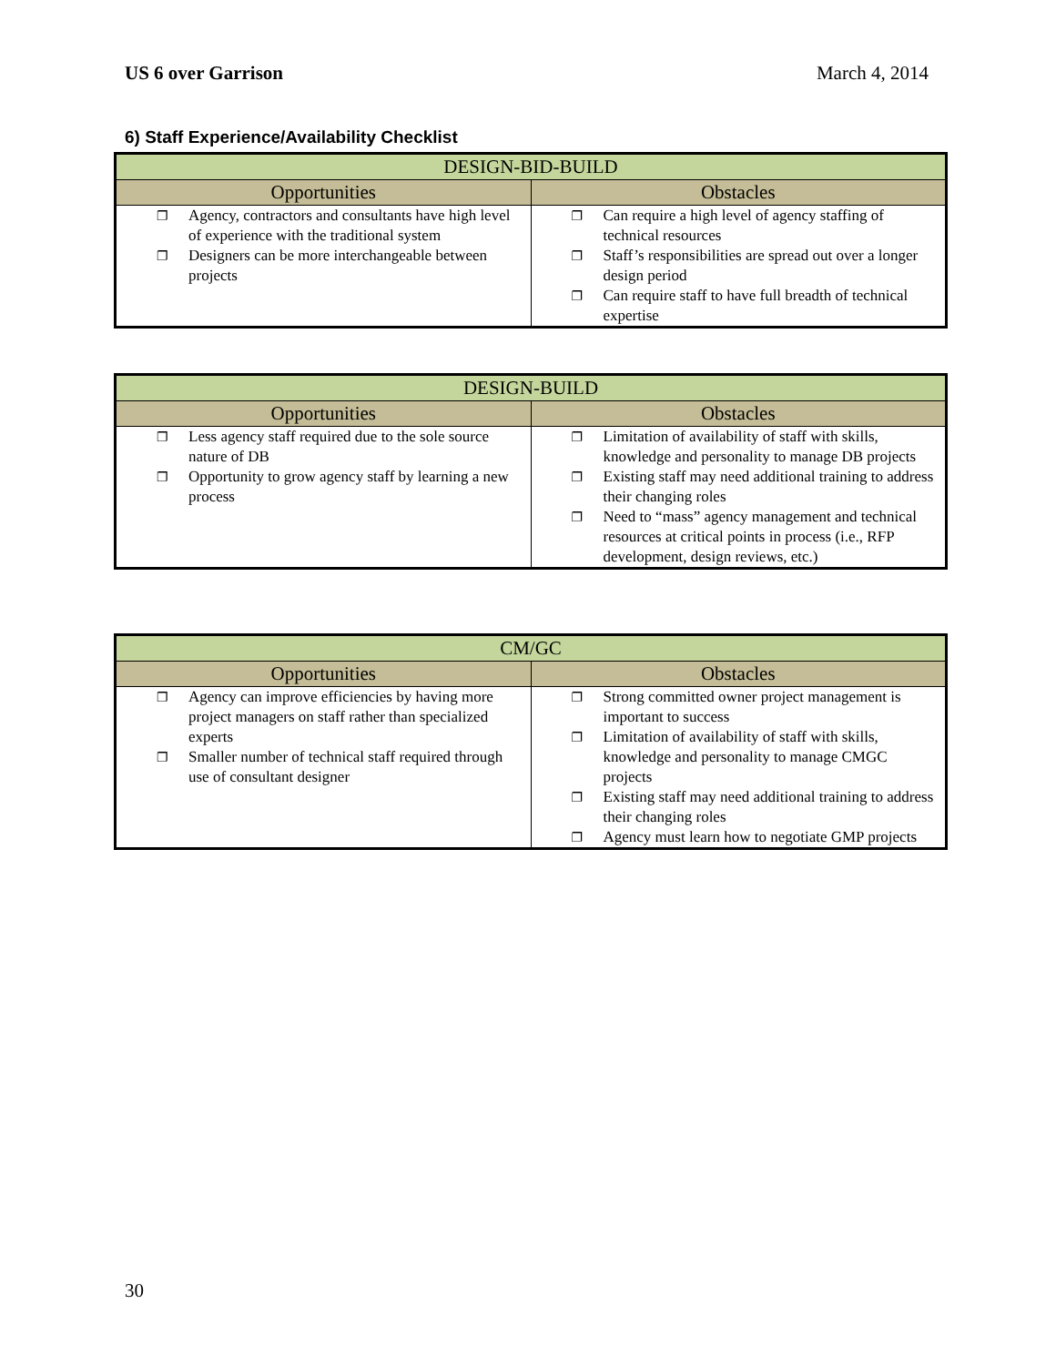US 6 over Garrison March 4, 2014
6) Staff Experience/Availability Checklist
| DESIGN-BID-BUILD | |
| --- | --- |
| Opportunities | Obstacles |
| ❐ Agency, contractors and consultants have high level of experience with the traditional system ❐ Designers can be more interchangeable between projects | ❐ Can require a high level of agency staffing of technical resources ❐ Staff’s responsibilities are spread out over a longer design period ❐ Can require staff to have full breadth of technical expertise |
| DESIGN-BUILD | |
| --- | --- |
| Opportunities | Obstacles |
| ❐ Less agency staff required due to the sole source nature of DB ❐ Opportunity to grow agency staff by learning a new process | ❐ Limitation of availability of staff with skills, knowledge and personality to manage DB projects ❐ Existing staff may need additional training to address their changing roles ❐ Need to “mass” agency management and technical resources at critical points in process (i.e., RFP development, design reviews, etc.) |
| CM/GC | |
| --- | --- |
| Opportunities | Obstacles |
| ❐ Agency can improve efficiencies by having more project managers on staff rather than specialized experts ❐ Smaller number of technical staff required through use of consultant designer | ❐ Strong committed owner project management is important to success ❐ Limitation of availability of staff with skills, knowledge and personality to manage CMGC projects ❐ Existing staff may need additional training to address their changing roles ❐ Agency must learn how to negotiate GMP projects |
30